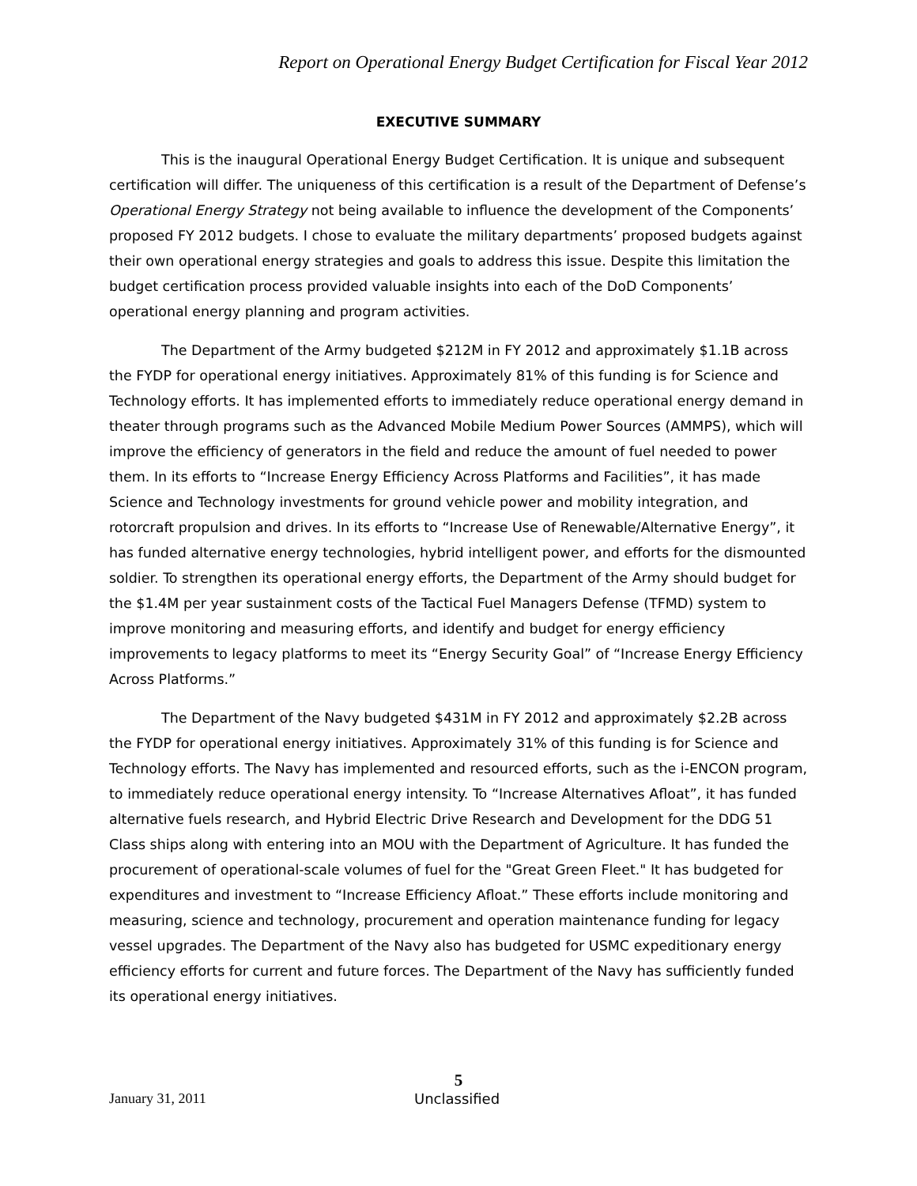Report on Operational Energy Budget Certification for Fiscal Year 2012
EXECUTIVE SUMMARY
This is the inaugural Operational Energy Budget Certification. It is unique and subsequent certification will differ. The uniqueness of this certification is a result of the Department of Defense’s Operational Energy Strategy not being available to influence the development of the Components’ proposed FY 2012 budgets. I chose to evaluate the military departments’ proposed budgets against their own operational energy strategies and goals to address this issue. Despite this limitation the budget certification process provided valuable insights into each of the DoD Components’ operational energy planning and program activities.
The Department of the Army budgeted $212M in FY 2012 and approximately $1.1B across the FYDP for operational energy initiatives. Approximately 81% of this funding is for Science and Technology efforts. It has implemented efforts to immediately reduce operational energy demand in theater through programs such as the Advanced Mobile Medium Power Sources (AMMPS), which will improve the efficiency of generators in the field and reduce the amount of fuel needed to power them. In its efforts to “Increase Energy Efficiency Across Platforms and Facilities”, it has made Science and Technology investments for ground vehicle power and mobility integration, and rotorcraft propulsion and drives. In its efforts to “Increase Use of Renewable/Alternative Energy”, it has funded alternative energy technologies, hybrid intelligent power, and efforts for the dismounted soldier. To strengthen its operational energy efforts, the Department of the Army should budget for the $1.4M per year sustainment costs of the Tactical Fuel Managers Defense (TFMD) system to improve monitoring and measuring efforts, and identify and budget for energy efficiency improvements to legacy platforms to meet its “Energy Security Goal” of “Increase Energy Efficiency Across Platforms.”
The Department of the Navy budgeted $431M in FY 2012 and approximately $2.2B across the FYDP for operational energy initiatives. Approximately 31% of this funding is for Science and Technology efforts. The Navy has implemented and resourced efforts, such as the i-ENCON program, to immediately reduce operational energy intensity. To “Increase Alternatives Afloat”, it has funded alternative fuels research, and Hybrid Electric Drive Research and Development for the DDG 51 Class ships along with entering into an MOU with the Department of Agriculture. It has funded the procurement of operational-scale volumes of fuel for the "Great Green Fleet." It has budgeted for expenditures and investment to “Increase Efficiency Afloat.” These efforts include monitoring and measuring, science and technology, procurement and operation maintenance funding for legacy vessel upgrades. The Department of the Navy also has budgeted for USMC expeditionary energy efficiency efforts for current and future forces. The Department of the Navy has sufficiently funded its operational energy initiatives.
5
January 31, 2011 Unclassified